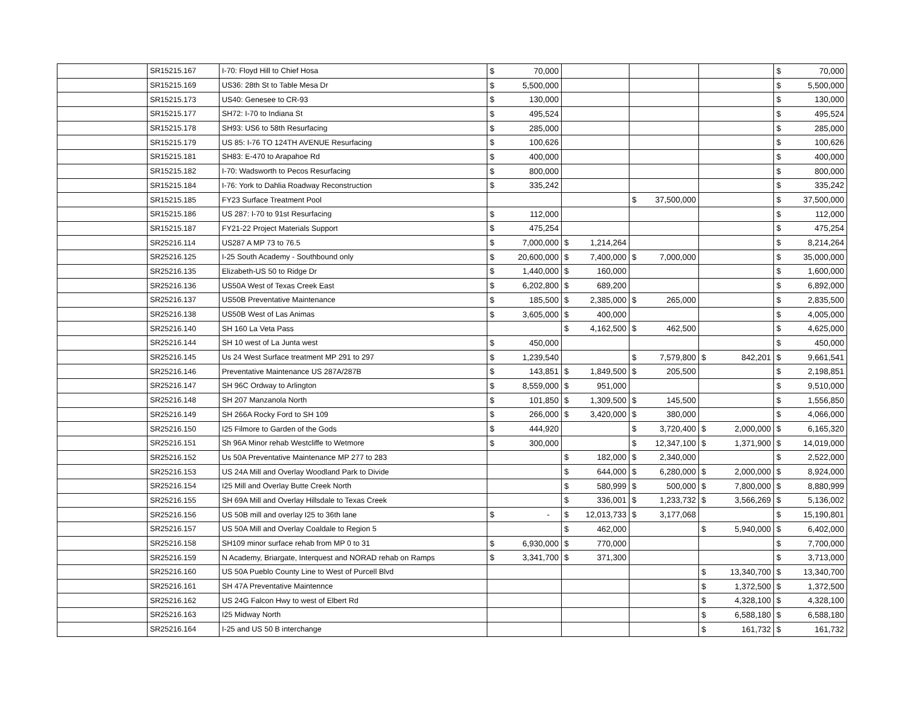| | SR15215.167 | I-70: Floyd Hill to Chief Hosa | $ 70,000 | | | | $ 70,000 |
| | SR15215.169 | US36: 28th St to Table Mesa Dr | $ 5,500,000 | | | | $ 5,500,000 |
| | SR15215.173 | US40: Genesee to CR-93 | $ 130,000 | | | | $ 130,000 |
| | SR15215.177 | SH72: I-70 to Indiana St | $ 495,524 | | | | $ 495,524 |
| | SR15215.178 | SH93: US6 to 58th Resurfacing | $ 285,000 | | | | $ 285,000 |
| | SR15215.179 | US 85: I-76 TO 124TH AVENUE Resurfacing | $ 100,626 | | | | $ 100,626 |
| | SR15215.181 | SH83: E-470 to Arapahoe Rd | $ 400,000 | | | | $ 400,000 |
| | SR15215.182 | I-70: Wadsworth to Pecos Resurfacing | $ 800,000 | | | | $ 800,000 |
| | SR15215.184 | I-76: York to Dahlia Roadway Reconstruction | $ 335,242 | | | | $ 335,242 |
| | SR15215.185 | FY23 Surface Treatment Pool | | | $ 37,500,000 | | $ 37,500,000 |
| | SR15215.186 | US 287: I-70 to 91st Resurfacing | $ 112,000 | | | | $ 112,000 |
| | SR15215.187 | FY21-22 Project Materials Support | $ 475,254 | | | | $ 475,254 |
| | SR25216.114 | US287 A MP 73 to 76.5 | $ 7,000,000 | $ 1,214,264 | | | $ 8,214,264 |
| | SR25216.125 | I-25 South Academy - Southbound only | $ 20,600,000 | $ 7,400,000 | $ 7,000,000 | | $ 35,000,000 |
| | SR25216.135 | Elizabeth-US 50 to Ridge Dr | $ 1,440,000 | $ 160,000 | | | $ 1,600,000 |
| | SR25216.136 | US50A West of Texas Creek East | $ 6,202,800 | $ 689,200 | | | $ 6,892,000 |
| | SR25216.137 | US50B Preventative Maintenance | $ 185,500 | $ 2,385,000 | $ 265,000 | | $ 2,835,500 |
| | SR25216.138 | US50B West of Las Animas | $ 3,605,000 | $ 400,000 | | | $ 4,005,000 |
| | SR25216.140 | SH 160 La Veta Pass | | $ 4,162,500 | $ 462,500 | | $ 4,625,000 |
| | SR25216.144 | SH 10 west of La Junta west | $ 450,000 | | | | $ 450,000 |
| | SR25216.145 | Us 24 West Surface treatment MP 291 to 297 | $ 1,239,540 | | $ 7,579,800 | $ 842,201 | $ 9,661,541 |
| | SR25216.146 | Preventative Maintenance US 287A/287B | $ 143,851 | $ 1,849,500 | $ 205,500 | | $ 2,198,851 |
| | SR25216.147 | SH 96C Ordway to Arlington | $ 8,559,000 | $ 951,000 | | | $ 9,510,000 |
| | SR25216.148 | SH 207 Manzanola North | $ 101,850 | $ 1,309,500 | $ 145,500 | | $ 1,556,850 |
| | SR25216.149 | SH 266A Rocky Ford to SH 109 | $ 266,000 | $ 3,420,000 | $ 380,000 | | $ 4,066,000 |
| | SR25216.150 | I25 Filmore to Garden of the Gods | $ 444,920 | | $ 3,720,400 | $ 2,000,000 | $ 6,165,320 |
| | SR25216.151 | Sh 96A Minor rehab Westcliffe to Wetmore | $ 300,000 | | $ 12,347,100 | $ 1,371,900 | $ 14,019,000 |
| | SR25216.152 | Us 50A Preventative Maintenance MP 277 to 283 | | $ 182,000 | $ 2,340,000 | | $ 2,522,000 |
| | SR25216.153 | US 24A Mill and Overlay Woodland Park to Divide | | $ 644,000 | $ 6,280,000 | $ 2,000,000 | $ 8,924,000 |
| | SR25216.154 | I25 Mill and Overlay Butte Creek North | | $ 580,999 | $ 500,000 | $ 7,800,000 | $ 8,880,999 |
| | SR25216.155 | SH 69A Mill and Overlay Hillsdale to Texas Creek | | $ 336,001 | $ 1,233,732 | $ 3,566,269 | $ 5,136,002 |
| | SR25216.156 | US 50B mill and overlay I25 to 36th lane | $ - | $ 12,013,733 | $ 3,177,068 | | $ 15,190,801 |
| | SR25216.157 | US 50A Mill and Overlay Coaldale to Region 5 | | $ 462,000 | | $ 5,940,000 | $ 6,402,000 |
| | SR25216.158 | SH109 minor surface rehab from MP 0 to 31 | $ 6,930,000 | $ 770,000 | | | $ 7,700,000 |
| | SR25216.159 | N Academy, Briargate, Interquest and NORAD rehab on Ramps | $ 3,341,700 | $ 371,300 | | | $ 3,713,000 |
| | SR25216.160 | US 50A Pueblo County Line to West of Purcell Blvd | | | | $ 13,340,700 | $ 13,340,700 |
| | SR25216.161 | SH 47A Preventative Maintennce | | | | $ 1,372,500 | $ 1,372,500 |
| | SR25216.162 | US 24G Falcon Hwy to west of Elbert Rd | | | | $ 4,328,100 | $ 4,328,100 |
| | SR25216.163 | I25 Midway North | | | | $ 6,588,180 | $ 6,588,180 |
| | SR25216.164 | I-25 and US 50 B interchange | | | | $ 161,732 | $ 161,732 |